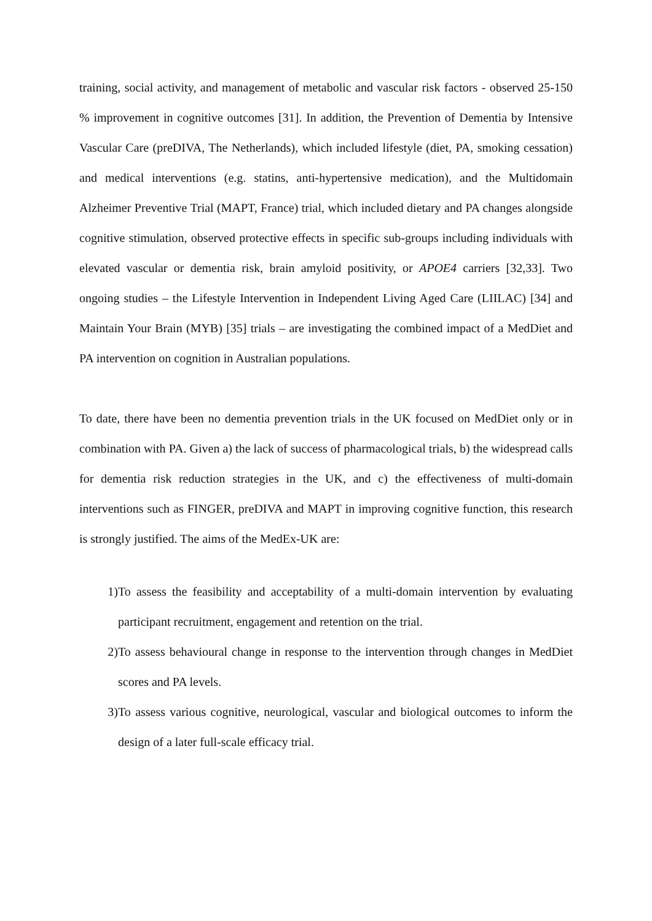training, social activity, and management of metabolic and vascular risk factors - observed 25-150 % improvement in cognitive outcomes [31]. In addition, the Prevention of Dementia by Intensive Vascular Care (preDIVA, The Netherlands), which included lifestyle (diet, PA, smoking cessation) and medical interventions (e.g. statins, anti-hypertensive medication), and the Multidomain Alzheimer Preventive Trial (MAPT, France) trial, which included dietary and PA changes alongside cognitive stimulation, observed protective effects in specific sub-groups including individuals with elevated vascular or dementia risk, brain amyloid positivity, or APOE4 carriers [32,33]. Two ongoing studies – the Lifestyle Intervention in Independent Living Aged Care (LIILAC) [34] and Maintain Your Brain (MYB) [35] trials – are investigating the combined impact of a MedDiet and PA intervention on cognition in Australian populations.
To date, there have been no dementia prevention trials in the UK focused on MedDiet only or in combination with PA. Given a) the lack of success of pharmacological trials, b) the widespread calls for dementia risk reduction strategies in the UK, and c) the effectiveness of multi-domain interventions such as FINGER, preDIVA and MAPT in improving cognitive function, this research is strongly justified. The aims of the MedEx-UK are:
1) To assess the feasibility and acceptability of a multi-domain intervention by evaluating participant recruitment, engagement and retention on the trial.
2) To assess behavioural change in response to the intervention through changes in MedDiet scores and PA levels.
3) To assess various cognitive, neurological, vascular and biological outcomes to inform the design of a later full-scale efficacy trial.